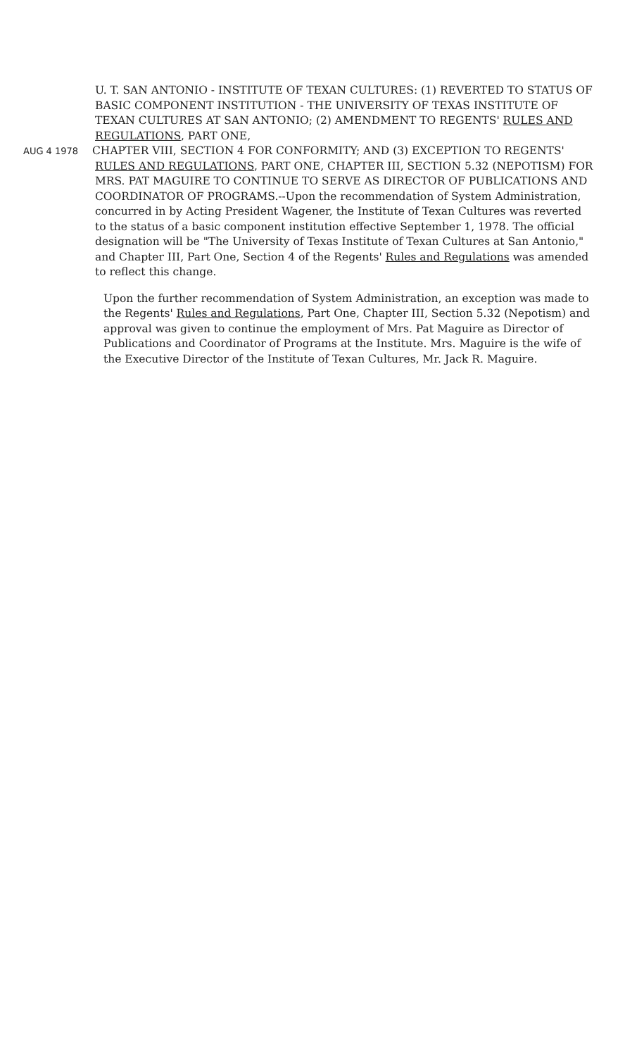U. T. SAN ANTONIO - INSTITUTE OF TEXAN CULTURES: (1) REVERTED TO STATUS OF BASIC COMPONENT INSTITUTION - THE UNIVERSITY OF TEXAS INSTITUTE OF TEXAN CULTURES AT SAN ANTONIO; (2) AMENDMENT TO REGENTS' RULES AND REGULATIONS, PART ONE,
AUG 4 1978 CHAPTER VIII, SECTION 4 FOR CONFORMITY; AND (3) EXCEPTION TO REGENTS' RULES AND REGULATIONS, PART ONE, CHAPTER III, SECTION 5.32 (NEPOTISM) FOR MRS. PAT MAGUIRE TO CONTINUE TO SERVE AS DIRECTOR OF PUBLICATIONS AND COORDINATOR OF PROGRAMS.--Upon the recommendation of System Administration, concurred in by Acting President Wagener, the Institute of Texan Cultures was reverted to the status of a basic component institution effective September 1, 1978. The official designation will be "The University of Texas Institute of Texan Cultures at San Antonio," and Chapter III, Part One, Section 4 of the Regents' Rules and Regulations was amended to reflect this change.
Upon the further recommendation of System Administration, an exception was made to the Regents' Rules and Regulations, Part One, Chapter III, Section 5.32 (Nepotism) and approval was given to continue the employment of Mrs. Pat Maguire as Director of Publications and Coordinator of Programs at the Institute. Mrs. Maguire is the wife of the Executive Director of the Institute of Texan Cultures, Mr. Jack R. Maguire.